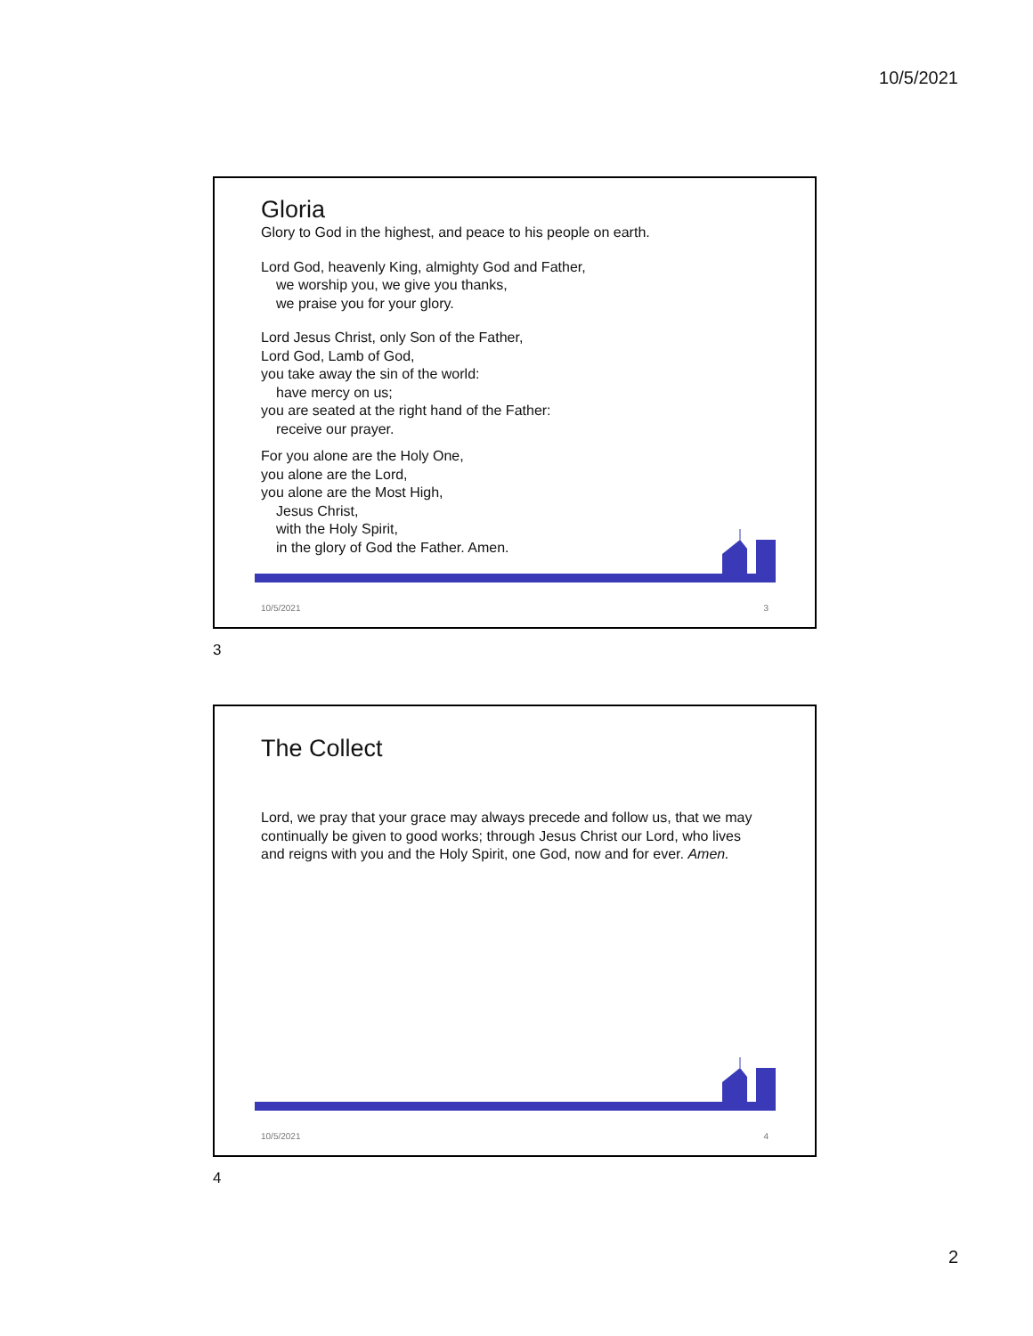10/5/2021
Gloria
Glory to God in the highest, and peace to his people on earth.
Lord God, heavenly King, almighty God and Father,
we worship you, we give you thanks,
we praise you for your glory.
Lord Jesus Christ, only Son of the Father,
Lord God, Lamb of God,
you take away the sin of the world:
have mercy on us;
you are seated at the right hand of the Father:
receive our prayer.
For you alone are the Holy One,
you alone are the Lord,
you alone are the Most High,
Jesus Christ,
with the Holy Spirit,
in the glory of God the Father. Amen.
10/5/2021 3
3
The Collect
Lord, we pray that your grace may always precede and follow us, that we may continually be given to good works; through Jesus Christ our Lord, who lives and reigns with you and the Holy Spirit, one God, now and for ever. Amen.
10/5/2021 4
4
2